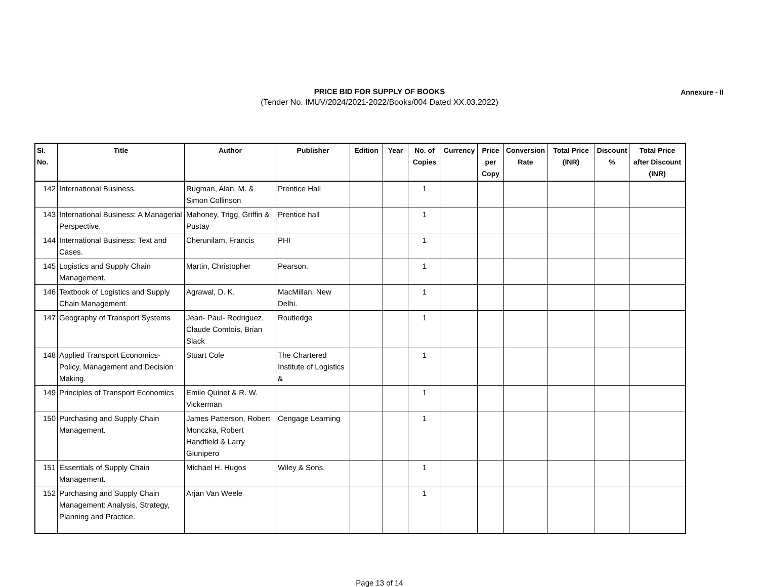PRICE BID FOR SUPPLY OF BOOKS
(Tender No. IMUV/2024/2021-2022/Books/004 Dated XX.03.2022)
Annexure - II
| Sl. No. | Title | Author | Publisher | Edition | Year | No. of Copies | Currency | Price per Copy | Conversion Rate | Total Price (INR) | Discount % | Total Price after Discount (INR) |
| --- | --- | --- | --- | --- | --- | --- | --- | --- | --- | --- | --- | --- |
| 142 | International Business. | Rugman, Alan, M. & Simon Collinson | Prentice Hall | | | 1 | | | | | | |
| 143 | International Business: A Managerial Perspective. | Mahoney, Trigg, Griffin & Pustay | Prentice hall | | | 1 | | | | | | |
| 144 | International Business: Text and Cases. | Cherunilam, Francis | PHI | | | 1 | | | | | | |
| 145 | Logistics and Supply Chain Management. | Martin, Christopher | Pearson. | | | 1 | | | | | | |
| 146 | Textbook of Logistics and Supply Chain Management. | Agrawal, D. K. | MacMillan: New Delhi. | | | 1 | | | | | | |
| 147 | Geography of Transport Systems | Jean- Paul- Rodriguez, Claude Comtois, Brian Slack | Routledge | | | 1 | | | | | | |
| 148 | Applied Transport Economics- Policy, Management and Decision Making. | Stuart Cole | The Chartered Institute of Logistics & | | | 1 | | | | | | |
| 149 | Principles of Transport Economics | Emile Quinet & R. W. Vickerman | | | | 1 | | | | | | |
| 150 | Purchasing and Supply Chain Management. | James Patterson, Robert Monczka, Robert Handfield & Larry Giunipero | Cengage Learning | | | 1 | | | | | | |
| 151 | Essentials of Supply Chain Management. | Michael H. Hugos | Wiley & Sons. | | | 1 | | | | | | |
| 152 | Purchasing and Supply Chain Management: Analysis, Strategy, Planning and Practice. | Arjan Van Weele | | | | 1 | | | | | | |
Page 13 of 14